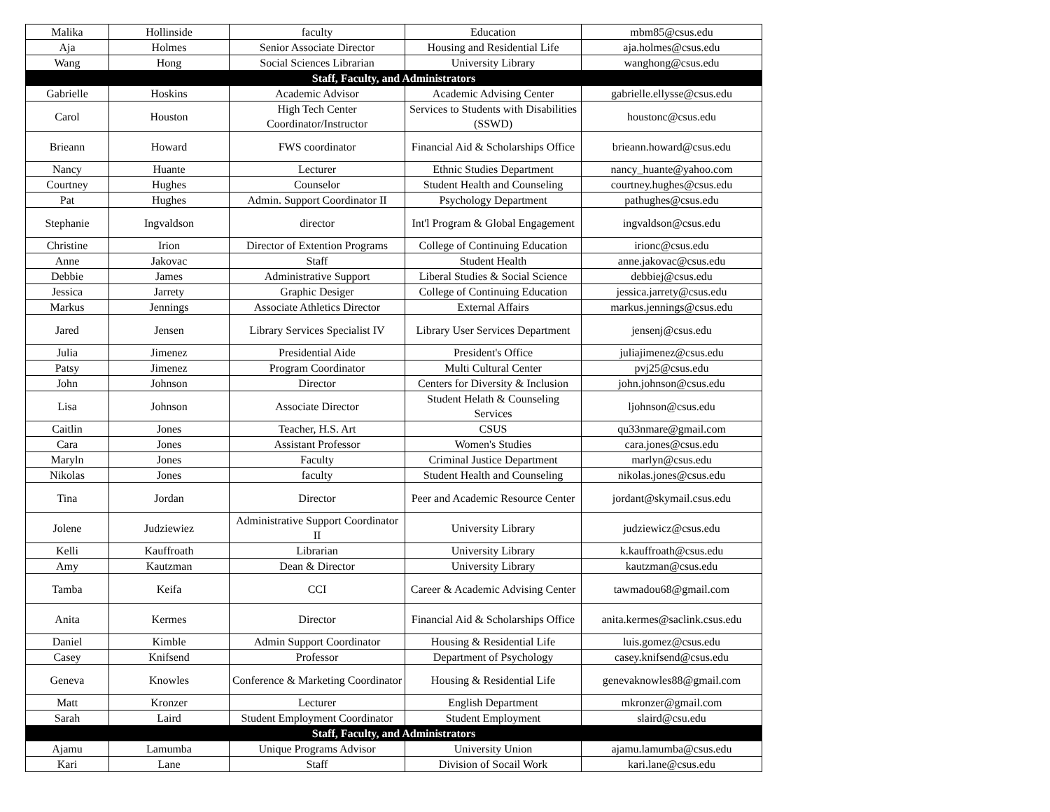| Malika | Hollinside | faculty | Education | mbm85@csus.edu |
| Aja | Holmes | Senior Associate Director | Housing and Residential Life | aja.holmes@csus.edu |
| Wang | Hong | Social Sciences Librarian | University Library | wanghong@csus.edu |
| Staff, Faculty, and Administrators | | | | |
| Gabrielle | Hoskins | Academic Advisor | Academic Advising Center | gabrielle.ellysse@csus.edu |
| Carol | Houston | High Tech Center Coordinator/Instructor | Services to Students with Disabilities (SSWD) | houstonc@csus.edu |
| Brieann | Howard | FWS coordinator | Financial Aid & Scholarships Office | brieann.howard@csus.edu |
| Nancy | Huante | Lecturer | Ethnic Studies Department | nancy_huante@yahoo.com |
| Courtney | Hughes | Counselor | Student Health and Counseling | courtney.hughes@csus.edu |
| Pat | Hughes | Admin. Support Coordinator II | Psychology Department | pathughes@csus.edu |
| Stephanie | Ingvaldson | director | Int'l Program & Global Engagement | ingvaldson@csus.edu |
| Christine | Irion | Director of Extention Programs | College of Continuing Education | irionc@csus.edu |
| Anne | Jakovac | Staff | Student Health | anne.jakovac@csus.edu |
| Debbie | James | Administrative Support | Liberal Studies & Social Science | debbiej@csus.edu |
| Jessica | Jarrety | Graphic Desiger | College of Continuing Education | jessica.jarrety@csus.edu |
| Markus | Jennings | Associate Athletics Director | External Affairs | markus.jennings@csus.edu |
| Jared | Jensen | Library Services Specialist IV | Library User Services Department | jensenj@csus.edu |
| Julia | Jimenez | Presidential Aide | President's Office | juliajimenez@csus.edu |
| Patsy | Jimenez | Program Coordinator | Multi Cultural Center | pvj25@csus.edu |
| John | Johnson | Director | Centers for Diversity & Inclusion | john.johnson@csus.edu |
| Lisa | Johnson | Associate Director | Student Helath & Counseling Services | ljohnson@csus.edu |
| Caitlin | Jones | Teacher, H.S. Art | CSUS | qu33nmare@gmail.com |
| Cara | Jones | Assistant Professor | Women's Studies | cara.jones@csus.edu |
| Maryln | Jones | Faculty | Criminal Justice Department | marlyn@csus.edu |
| Nikolas | Jones | faculty | Student Health and Counseling | nikolas.jones@csus.edu |
| Tina | Jordan | Director | Peer and Academic Resource Center | jordant@skymail.csus.edu |
| Jolene | Judziewiez | Administrative Support Coordinator II | University Library | judziewicz@csus.edu |
| Kelli | Kauffroath | Librarian | University Library | k.kauffroath@csus.edu |
| Amy | Kautzman | Dean & Director | University Library | kautzman@csus.edu |
| Tamba | Keifa | CCI | Career & Academic Advising Center | tawmadou68@gmail.com |
| Anita | Kermes | Director | Financial Aid & Scholarships Office | anita.kermes@saclink.csus.edu |
| Daniel | Kimble | Admin Support Coordinator | Housing & Residential Life | luis.gomez@csus.edu |
| Casey | Knifsend | Professor | Department of Psychology | casey.knifsend@csus.edu |
| Geneva | Knowles | Conference & Marketing Coordinator | Housing & Residential Life | genevaknowles88@gmail.com |
| Matt | Kronzer | Lecturer | English Department | mkronzer@gmail.com |
| Sarah | Laird | Student Employment Coordinator | Student Employment | slaird@csu.edu |
| Staff, Faculty, and Administrators | | | | |
| Ajamu | Lamumba | Unique Programs Advisor | University Union | ajamu.lamumba@csus.edu |
| Kari | Lane | Staff | Division of Socail Work | kari.lane@csus.edu |